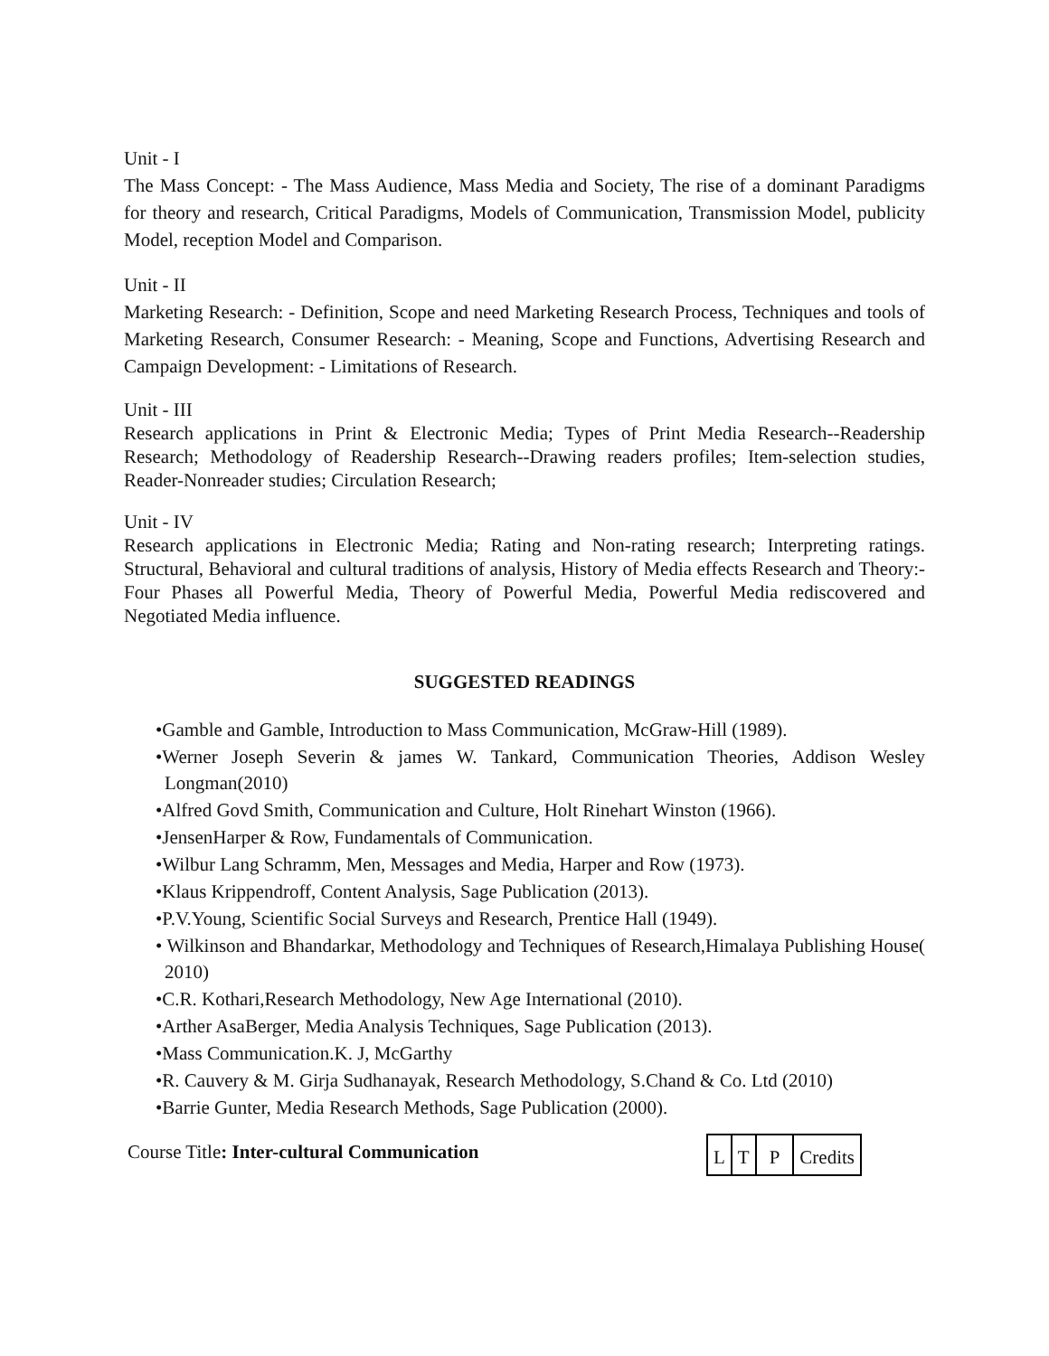Unit - I
The Mass Concept: - The Mass Audience, Mass Media and Society, The rise of a dominant Paradigms for theory and research, Critical Paradigms, Models of Communication, Transmission Model, publicity Model, reception Model and Comparison.
Unit - II
Marketing Research: - Definition, Scope and need Marketing Research Process, Techniques and tools of Marketing Research, Consumer Research: - Meaning, Scope and Functions, Advertising Research and Campaign Development: - Limitations of Research.
Unit - III
Research applications in Print & Electronic Media; Types of Print Media Research--Readership Research; Methodology of Readership Research--Drawing readers profiles; Item-selection studies, Reader-Nonreader studies; Circulation Research;
Unit - IV
Research applications in Electronic Media; Rating and Non-rating research; Interpreting ratings. Structural, Behavioral and cultural traditions of analysis, History of Media effects Research and Theory:- Four Phases all Powerful Media, Theory of Powerful Media, Powerful Media rediscovered and Negotiated Media influence.
SUGGESTED READINGS
•Gamble and Gamble, Introduction to Mass Communication, McGraw-Hill (1989).
•Werner Joseph Severin & james W. Tankard, Communication Theories, Addison Wesley Longman(2010)
•Alfred Govd Smith, Communication and Culture, Holt Rinehart Winston (1966).
•JensenHarper & Row, Fundamentals of Communication.
•Wilbur Lang Schramm, Men, Messages and Media, Harper and Row (1973).
•Klaus Krippendroff, Content Analysis, Sage Publication (2013).
•P.V.Young, Scientific Social Surveys and Research, Prentice Hall (1949).
• Wilkinson and Bhandarkar, Methodology and Techniques of Research,Himalaya Publishing House( 2010)
•C.R. Kothari,Research Methodology, New Age International (2010).
•Arther AsaBerger, Media Analysis Techniques, Sage Publication (2013).
•Mass Communication.K. J, McGarthy
•R. Cauvery & M. Girja Sudhanayak, Research Methodology, S.Chand & Co. Ltd (2010)
•Barrie Gunter, Media Research Methods, Sage Publication (2000).
Course Title: Inter-cultural Communication
| L | T | P | Credits |